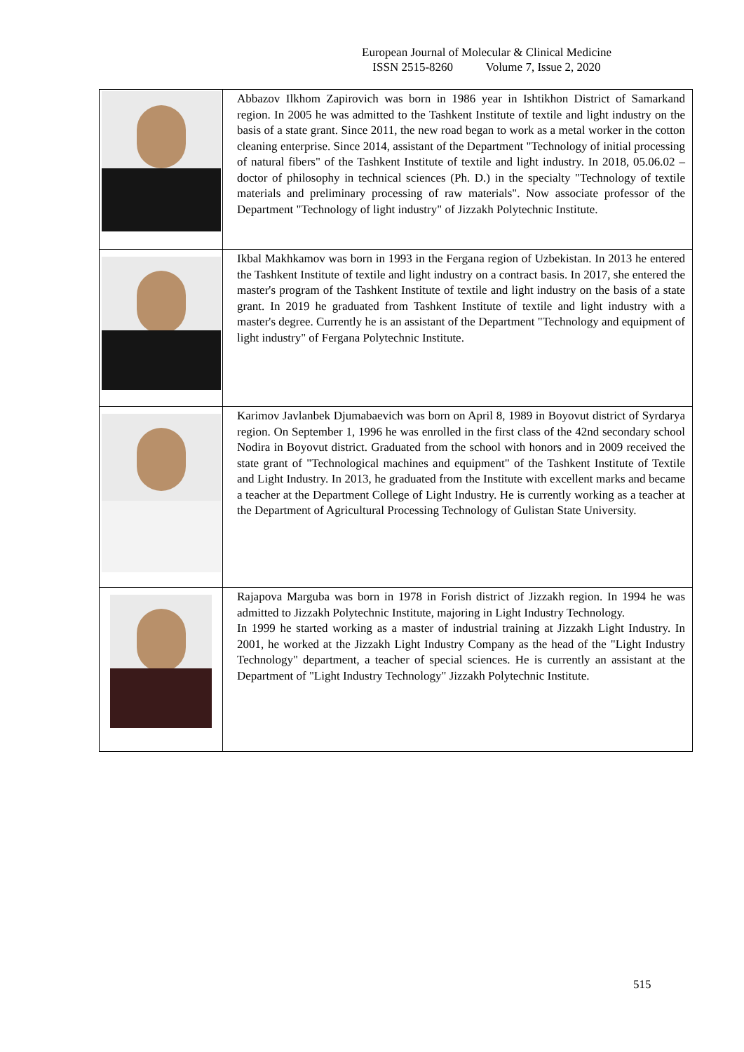European Journal of Molecular & Clinical Medicine
ISSN 2515-8260 Volume 7, Issue 2, 2020
| | Abbazov Ilkhom Zapirovich was born in 1986 year in Ishtikhon District of Samarkand region. In 2005 he was admitted to the Tashkent Institute of textile and light industry on the basis of a state grant. Since 2011, the new road began to work as a metal worker in the cotton cleaning enterprise. Since 2014, assistant of the Department "Technology of initial processing of natural fibers" of the Tashkent Institute of textile and light industry. In 2018, 05.06.02 – doctor of philosophy in technical sciences (Ph. D.) in the specialty "Technology of textile materials and preliminary processing of raw materials". Now associate professor of the Department "Technology of light industry" of Jizzakh Polytechnic Institute. |
| | Ikbal Makhkamov was born in 1993 in the Fergana region of Uzbekistan. In 2013 he entered the Tashkent Institute of textile and light industry on a contract basis. In 2017, she entered the master's program of the Tashkent Institute of textile and light industry on the basis of a state grant. In 2019 he graduated from Tashkent Institute of textile and light industry with a master's degree. Currently he is an assistant of the Department "Technology and equipment of light industry" of Fergana Polytechnic Institute. |
| | Karimov Javlanbek Djumabaevich was born on April 8, 1989 in Boyovut district of Syrdarya region. On September 1, 1996 he was enrolled in the first class of the 42nd secondary school Nodira in Boyovut district. Graduated from the school with honors and in 2009 received the state grant of "Technological machines and equipment" of the Tashkent Institute of Textile and Light Industry. In 2013, he graduated from the Institute with excellent marks and became a teacher at the Department College of Light Industry. He is currently working as a teacher at the Department of Agricultural Processing Technology of Gulistan State University. |
| | Rajapova Marguba was born in 1978 in Forish district of Jizzakh region. In 1994 he was admitted to Jizzakh Polytechnic Institute, majoring in Light Industry Technology. In 1999 he started working as a master of industrial training at Jizzakh Light Industry. In 2001, he worked at the Jizzakh Light Industry Company as the head of the "Light Industry Technology" department, a teacher of special sciences. He is currently an assistant at the Department of "Light Industry Technology" Jizzakh Polytechnic Institute. |
515